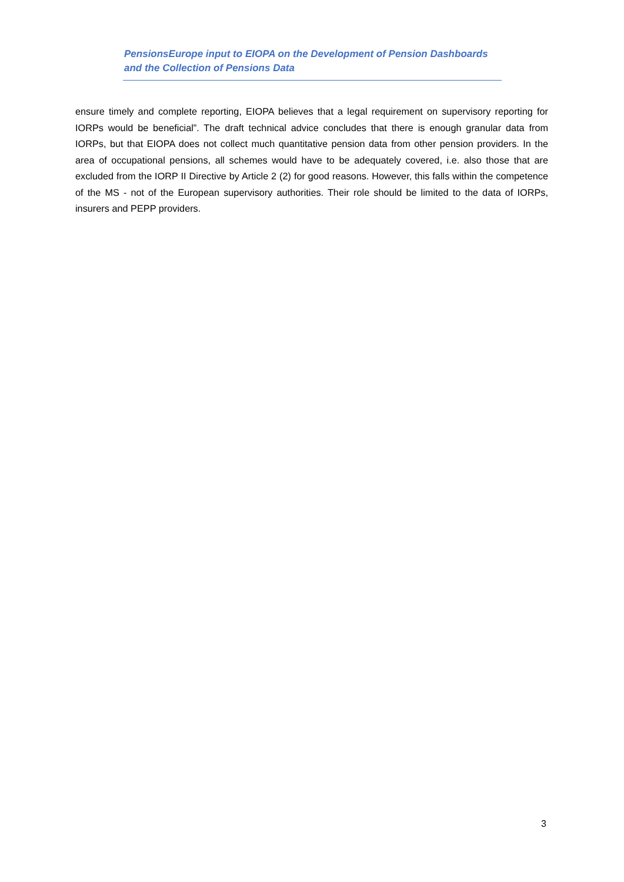PensionsEurope input to EIOPA on the Development of Pension Dashboards
and the Collection of Pensions Data
ensure timely and complete reporting, EIOPA believes that a legal requirement on supervisory reporting for IORPs would be beneficial”. The draft technical advice concludes that there is enough granular data from IORPs, but that EIOPA does not collect much quantitative pension data from other pension providers. In the area of occupational pensions, all schemes would have to be adequately covered, i.e. also those that are excluded from the IORP II Directive by Article 2 (2) for good reasons. However, this falls within the competence of the MS - not of the European supervisory authorities. Their role should be limited to the data of IORPs, insurers and PEPP providers.
3